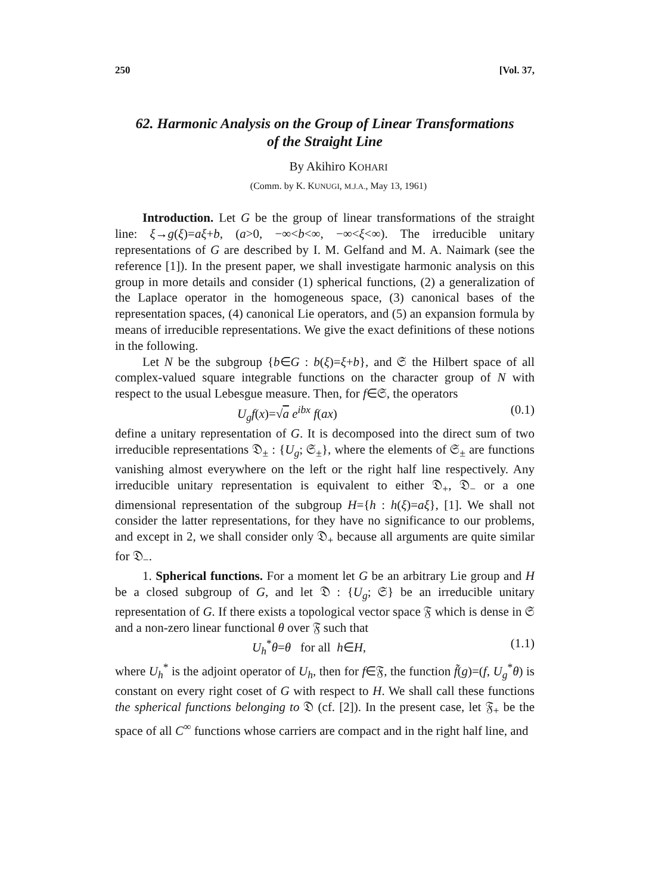250 [Vol. 37,
62. Harmonic Analysis on the Group of Linear Transformations
of the Straight Line
By Akihiro KOHARI
(Comm. by K. KUNUGI, M.J.A., May 13, 1961)
Introduction. Let G be the group of linear transformations of the straight line: ξ→g(ξ)=aξ+b, (a>0, −∞<b<∞, −∞<ξ<∞). The irreducible unitary representations of G are described by I. M. Gelfand and M. A. Naimark (see the reference [1]). In the present paper, we shall investigate harmonic analysis on this group in more details and consider (1) spherical functions, (2) a generalization of the Laplace operator in the homogeneous space, (3) canonical bases of the representation spaces, (4) canonical Lie operators, and (5) an expansion formula by means of irreducible representations. We give the exact definitions of these notions in the following.
Let N be the subgroup {b∈G : b(ξ)=ξ+b}, and 𝔖 the Hilbert space of all complex-valued square integrable functions on the character group of N with respect to the usual Lebesgue measure. Then, for f∈𝔖, the operators
U<sub>g</sub>f(x)=√a e<sup>ibx</sup> f(ax) (0.1)
define a unitary representation of G. It is decomposed into the direct sum of two irreducible representations 𝔇<sub>±</sub> : {U<sub>g</sub>; 𝔖<sub>±</sub>}, where the elements of 𝔖<sub>±</sub> are functions vanishing almost everywhere on the left or the right half line respectively. Any irreducible unitary representation is equivalent to either 𝔇<sub>+</sub>, 𝔇<sub>−</sub> or a one dimensional representation of the subgroup H={h : h(ξ)=aξ}, [1]. We shall not consider the latter representations, for they have no significance to our problems, and except in 2, we shall consider only 𝔇<sub>+</sub> because all arguments are quite similar for 𝔇<sub>−</sub>.
1. Spherical functions. For a moment let G be an arbitrary Lie group and H be a closed subgroup of G, and let 𝔇 : {U<sub>g</sub>; 𝔖} be an irreducible unitary representation of G. If there exists a topological vector space 𝔉 which is dense in 𝔖 and a non-zero linear functional θ over 𝔉 such that
U<sub>h</sub><sup>*</sup>θ=θ for all h∈H, (1.1)
where U<sub>h</sub><sup>*</sup> is the adjoint operator of U<sub>h</sub>, then for f∈𝔉, the function f̃(g)=(f, U<sub>g</sub><sup>*</sup>θ) is constant on every right coset of G with respect to H. We shall call these functions the spherical functions belonging to 𝔇 (cf. [2]). In the present case, let 𝔉<sub>+</sub> be the space of all C<sup>∞</sup> functions whose carriers are compact and in the right half line, and